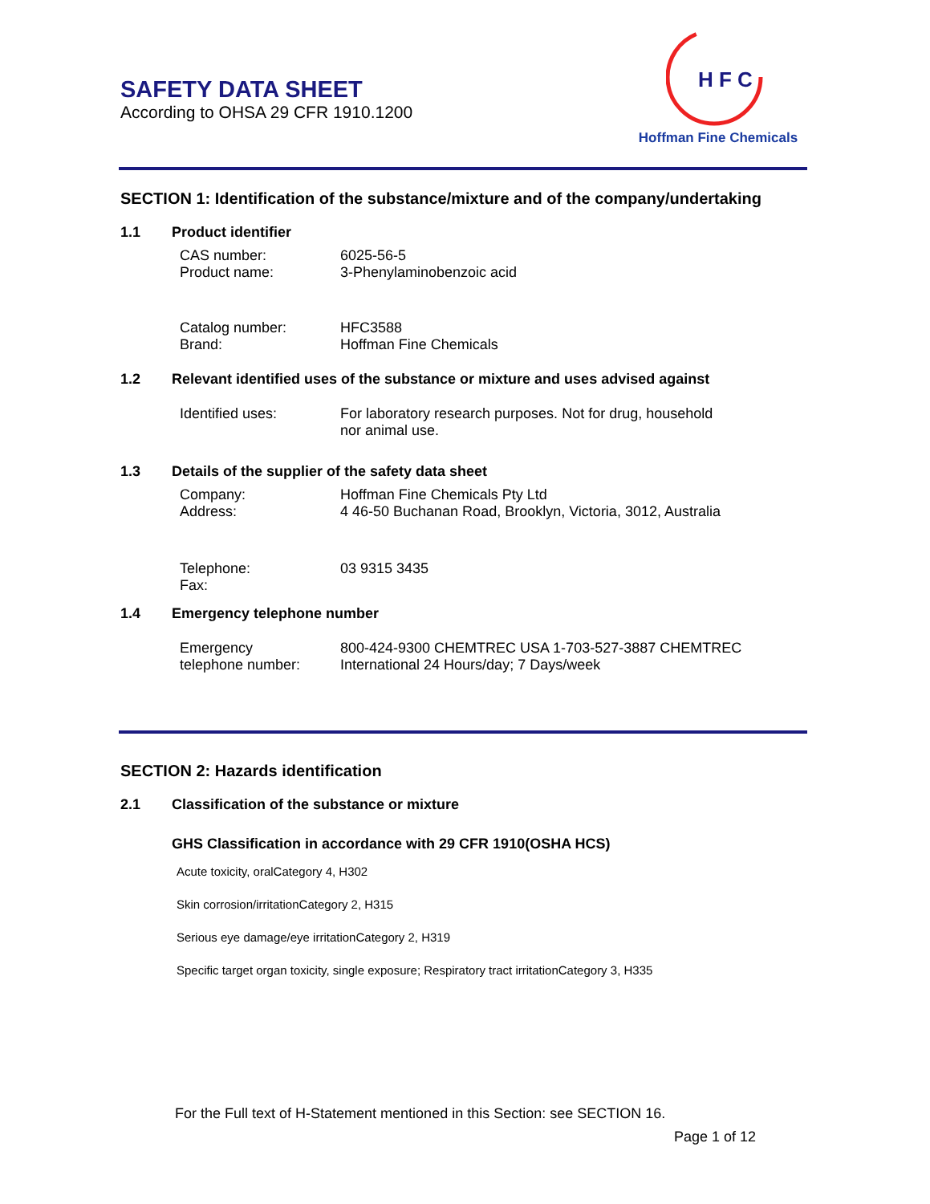SAFETY DATA SHEET
According to OHSA 29 CFR 1910.1200
H F C
Hoffman Fine Chemicals
SECTION 1: Identification of the substance/mixture and of the company/undertaking
1.1 Product identifier
CAS number: 6025-56-5
Product name: 3-Phenylaminobenzoic acid
Catalog number: HFC3588
Brand: Hoffman Fine Chemicals
1.2 Relevant identified uses of the substance or mixture and uses advised against
Identified uses: For laboratory research purposes. Not for drug, household
nor animal use.
1.3 Details of the supplier of the safety data sheet
Company:
Address:
Hoffman Fine Chemicals Pty Ltd
4 46-50 Buchanan Road, Brooklyn, Victoria, 3012, Australia
Telephone:
Fax:
03 9315 3435
1.4 Emergency telephone number
Emergency
telephone number:
800-424-9300 CHEMTREC USA 1-703-527-3887 CHEMTREC
International 24 Hours/day; 7 Days/week
SECTION 2: Hazards identification
2.1 Classification of the substance or mixture
GHS Classification in accordance with 29 CFR 1910(OSHA HCS)
Acute toxicity, oralCategory 4, H302
Skin corrosion/irritationCategory 2, H315
Serious eye damage/eye irritationCategory 2, H319
Specific target organ toxicity, single exposure; Respiratory tract irritationCategory 3, H335
For the Full text of H-Statement mentioned in this Section: see SECTION 16.
Page 1 of 12